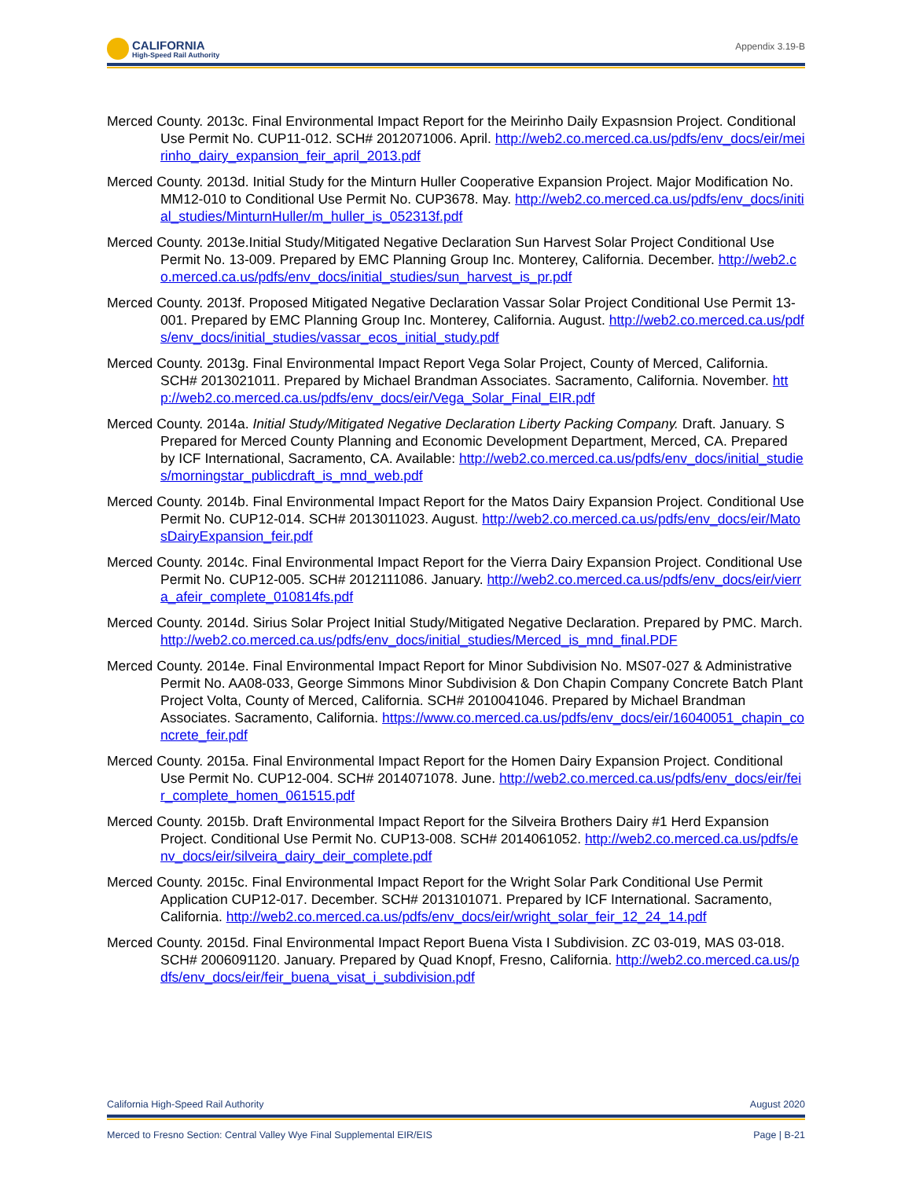CALIFORNIA
High-Speed Rail Authority
Appendix 3.19-B
Merced County. 2013c. Final Environmental Impact Report for the Meirinho Daily Expasnsion Project. Conditional Use Permit No. CUP11-012. SCH# 2012071006. April. http://web2.co.merced.ca.us/pdfs/env_docs/eir/meirinho_dairy_expansion_feir_april_2013.pdf
Merced County. 2013d. Initial Study for the Minturn Huller Cooperative Expansion Project. Major Modification No. MM12-010 to Conditional Use Permit No. CUP3678. May. http://web2.co.merced.ca.us/pdfs/env_docs/initial_studies/MinturnHuller/m_huller_is_052313f.pdf
Merced County. 2013e.Initial Study/Mitigated Negative Declaration Sun Harvest Solar Project Conditional Use Permit No. 13-009. Prepared by EMC Planning Group Inc. Monterey, California. December. http://web2.co.merced.ca.us/pdfs/env_docs/initial_studies/sun_harvest_is_pr.pdf
Merced County. 2013f. Proposed Mitigated Negative Declaration Vassar Solar Project Conditional Use Permit 13-001. Prepared by EMC Planning Group Inc. Monterey, California. August. http://web2.co.merced.ca.us/pdfs/env_docs/initial_studies/vassar_ecos_initial_study.pdf
Merced County. 2013g. Final Environmental Impact Report Vega Solar Project, County of Merced, California. SCH# 2013021011. Prepared by Michael Brandman Associates. Sacramento, California. November. http://web2.co.merced.ca.us/pdfs/env_docs/eir/Vega_Solar_Final_EIR.pdf
Merced County. 2014a. Initial Study/Mitigated Negative Declaration Liberty Packing Company. Draft. January. S Prepared for Merced County Planning and Economic Development Department, Merced, CA. Prepared by ICF International, Sacramento, CA. Available: http://web2.co.merced.ca.us/pdfs/env_docs/initial_studies/morningstar_publicdraft_is_mnd_web.pdf
Merced County. 2014b. Final Environmental Impact Report for the Matos Dairy Expansion Project. Conditional Use Permit No. CUP12-014. SCH# 2013011023. August. http://web2.co.merced.ca.us/pdfs/env_docs/eir/MatosDairyExpansion_feir.pdf
Merced County. 2014c. Final Environmental Impact Report for the Vierra Dairy Expansion Project. Conditional Use Permit No. CUP12-005. SCH# 2012111086. January. http://web2.co.merced.ca.us/pdfs/env_docs/eir/vierra_afeir_complete_010814fs.pdf
Merced County. 2014d. Sirius Solar Project Initial Study/Mitigated Negative Declaration. Prepared by PMC. March. http://web2.co.merced.ca.us/pdfs/env_docs/initial_studies/Merced_is_mnd_final.PDF
Merced County. 2014e. Final Environmental Impact Report for Minor Subdivision No. MS07-027 & Administrative Permit No. AA08-033, George Simmons Minor Subdivision & Don Chapin Company Concrete Batch Plant Project Volta, County of Merced, California. SCH# 2010041046. Prepared by Michael Brandman Associates. Sacramento, California. https://www.co.merced.ca.us/pdfs/env_docs/eir/16040051_chapin_concrete_feir.pdf
Merced County. 2015a. Final Environmental Impact Report for the Homen Dairy Expansion Project. Conditional Use Permit No. CUP12-004. SCH# 2014071078. June. http://web2.co.merced.ca.us/pdfs/env_docs/eir/feir_complete_homen_061515.pdf
Merced County. 2015b. Draft Environmental Impact Report for the Silveira Brothers Dairy #1 Herd Expansion Project. Conditional Use Permit No. CUP13-008. SCH# 2014061052. http://web2.co.merced.ca.us/pdfs/env_docs/eir/silveira_dairy_deir_complete.pdf
Merced County. 2015c. Final Environmental Impact Report for the Wright Solar Park Conditional Use Permit Application CUP12-017. December. SCH# 2013101071. Prepared by ICF International. Sacramento, California. http://web2.co.merced.ca.us/pdfs/env_docs/eir/wright_solar_feir_12_24_14.pdf
Merced County. 2015d. Final Environmental Impact Report Buena Vista I Subdivision. ZC 03-019, MAS 03-018. SCH# 2006091120. January. Prepared by Quad Knopf, Fresno, California. http://web2.co.merced.ca.us/pdfs/env_docs/eir/feir_buena_visat_i_subdivision.pdf
California High-Speed Rail Authority August 2020
Merced to Fresno Section: Central Valley Wye Final Supplemental EIR/EIS Page | B-21